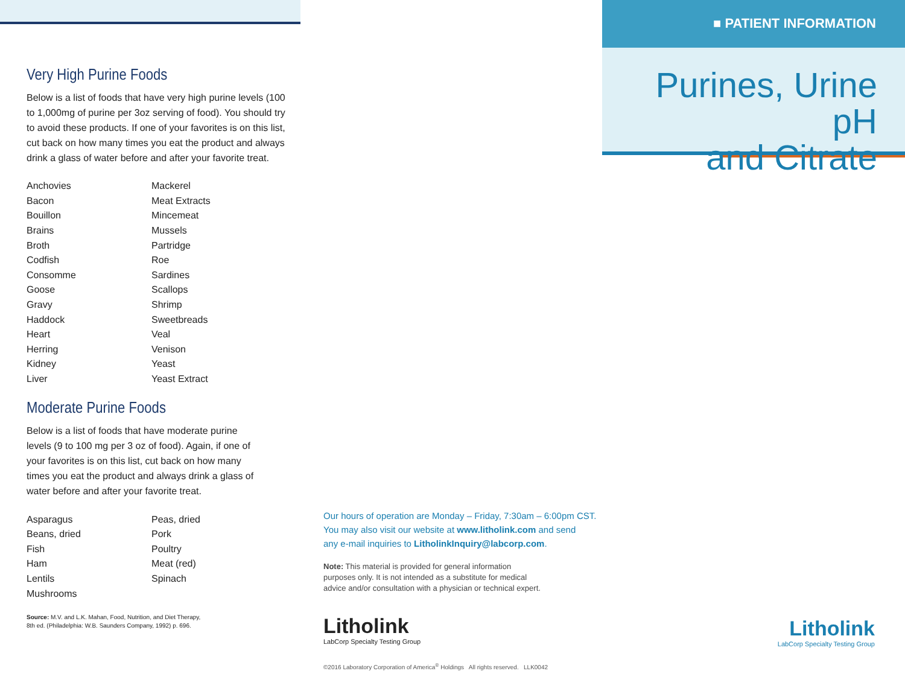Very High Purine Foods
Below is a list of foods that have very high purine levels (100 to 1,000mg of purine per 3oz serving of food). You should try to avoid these products. If one of your favorites is on this list, cut back on how many times you eat the product and always drink a glass of water before and after your favorite treat.
| Anchovies | Mackerel |
| Bacon | Meat Extracts |
| Bouillon | Mincemeat |
| Brains | Mussels |
| Broth | Partridge |
| Codfish | Roe |
| Consomme | Sardines |
| Goose | Scallops |
| Gravy | Shrimp |
| Haddock | Sweetbreads |
| Heart | Veal |
| Herring | Venison |
| Kidney | Yeast |
| Liver | Yeast Extract |
Moderate Purine Foods
Below is a list of foods that have moderate purine levels (9 to 100 mg per 3 oz of food). Again, if one of your favorites is on this list, cut back on how many times you eat the product and always drink a glass of water before and after your favorite treat.
| Asparagus | Peas, dried |
| Beans, dried | Pork |
| Fish | Poultry |
| Ham | Meat (red) |
| Lentils | Spinach |
| Mushrooms | |
Source: M.V. and L.K. Mahan, Food, Nutrition, and Diet Therapy,
8th ed. (Philadelphia: W.B. Saunders Company, 1992) p. 696.
Our hours of operation are Monday – Friday, 7:30am – 6:00pm CST.
You may also visit our website at www.litholink.com and send
any e-mail inquiries to LitholinkInquiry@labcorp.com.
Note: This material is provided for general information
purposes only. It is not intended as a substitute for medical
advice and/or consultation with a physician or technical expert.
Litholink
LabCorp Specialty Testing Group
©2016 Laboratory Corporation of America<sup>®</sup> Holdings All rights reserved. LLK0042
■ PATIENT INFORMATION
Purines, Urine pH
and Citrate
Litholink
LabCorp Specialty Testing Group